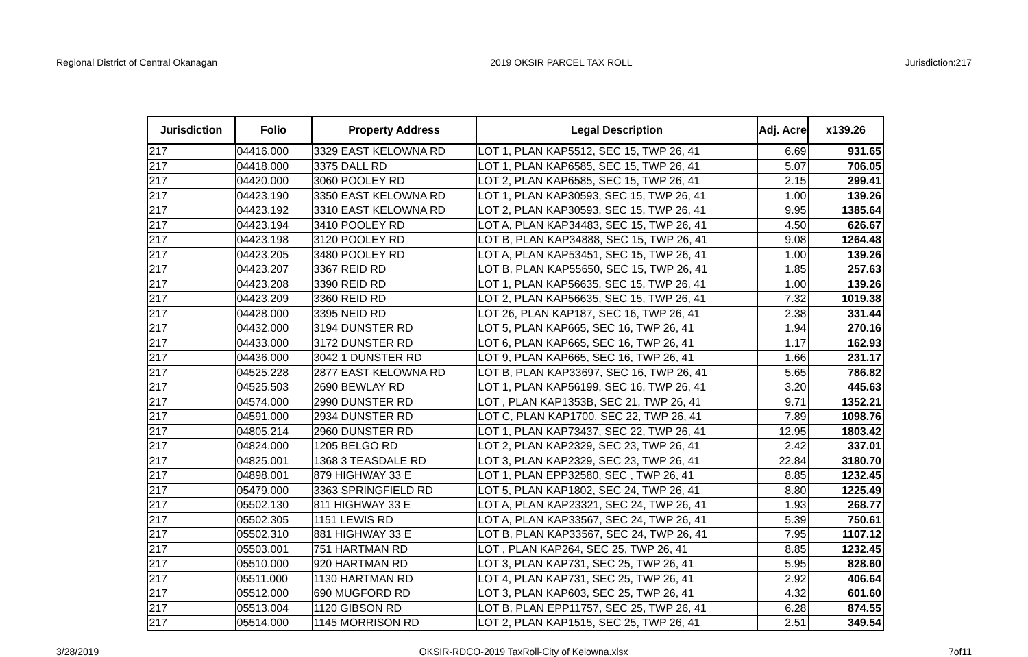Regional District of Central Okanagan 2019 OKSIR PARCEL TAX ROLL Jurisdiction:217
| Jurisdiction | Folio | Property Address | Legal Description | Adj. Acre | x139.26 |
| --- | --- | --- | --- | --- | --- |
| 217 | 04416.000 | 3329 EAST KELOWNA RD | LOT 1, PLAN KAP5512, SEC 15, TWP 26, 41 | 6.69 | 931.65 |
| 217 | 04418.000 | 3375 DALL RD | LOT 1, PLAN KAP6585, SEC 15, TWP 26, 41 | 5.07 | 706.05 |
| 217 | 04420.000 | 3060 POOLEY RD | LOT 2, PLAN KAP6585, SEC 15, TWP 26, 41 | 2.15 | 299.41 |
| 217 | 04423.190 | 3350 EAST KELOWNA RD | LOT 1, PLAN KAP30593, SEC 15, TWP 26, 41 | 1.00 | 139.26 |
| 217 | 04423.192 | 3310 EAST KELOWNA RD | LOT 2, PLAN KAP30593, SEC 15, TWP 26, 41 | 9.95 | 1385.64 |
| 217 | 04423.194 | 3410 POOLEY RD | LOT A, PLAN KAP34483, SEC 15, TWP 26, 41 | 4.50 | 626.67 |
| 217 | 04423.198 | 3120 POOLEY RD | LOT B, PLAN KAP34888, SEC 15, TWP 26, 41 | 9.08 | 1264.48 |
| 217 | 04423.205 | 3480 POOLEY RD | LOT A, PLAN KAP53451, SEC 15, TWP 26, 41 | 1.00 | 139.26 |
| 217 | 04423.207 | 3367 REID RD | LOT B, PLAN KAP55650, SEC 15, TWP 26, 41 | 1.85 | 257.63 |
| 217 | 04423.208 | 3390 REID RD | LOT 1, PLAN KAP56635, SEC 15, TWP 26, 41 | 1.00 | 139.26 |
| 217 | 04423.209 | 3360 REID RD | LOT 2, PLAN KAP56635, SEC 15, TWP 26, 41 | 7.32 | 1019.38 |
| 217 | 04428.000 | 3395 NEID RD | LOT 26, PLAN KAP187, SEC 16, TWP 26, 41 | 2.38 | 331.44 |
| 217 | 04432.000 | 3194 DUNSTER RD | LOT 5, PLAN KAP665, SEC 16, TWP 26, 41 | 1.94 | 270.16 |
| 217 | 04433.000 | 3172 DUNSTER RD | LOT 6, PLAN KAP665, SEC 16, TWP 26, 41 | 1.17 | 162.93 |
| 217 | 04436.000 | 3042 1 DUNSTER RD | LOT 9, PLAN KAP665, SEC 16, TWP 26, 41 | 1.66 | 231.17 |
| 217 | 04525.228 | 2877 EAST KELOWNA RD | LOT B, PLAN KAP33697, SEC 16, TWP 26, 41 | 5.65 | 786.82 |
| 217 | 04525.503 | 2690 BEWLAY RD | LOT 1, PLAN KAP56199, SEC 16, TWP 26, 41 | 3.20 | 445.63 |
| 217 | 04574.000 | 2990 DUNSTER RD | LOT , PLAN KAP1353B, SEC 21, TWP 26, 41 | 9.71 | 1352.21 |
| 217 | 04591.000 | 2934 DUNSTER RD | LOT C, PLAN KAP1700, SEC 22, TWP 26, 41 | 7.89 | 1098.76 |
| 217 | 04805.214 | 2960 DUNSTER RD | LOT 1, PLAN KAP73437, SEC 22, TWP 26, 41 | 12.95 | 1803.42 |
| 217 | 04824.000 | 1205 BELGO RD | LOT 2, PLAN KAP2329, SEC 23, TWP 26, 41 | 2.42 | 337.01 |
| 217 | 04825.001 | 1368 3 TEASDALE RD | LOT 3, PLAN KAP2329, SEC 23, TWP 26, 41 | 22.84 | 3180.70 |
| 217 | 04898.001 | 879 HIGHWAY 33 E | LOT 1, PLAN EPP32580, SEC , TWP 26, 41 | 8.85 | 1232.45 |
| 217 | 05479.000 | 3363 SPRINGFIELD RD | LOT 5, PLAN KAP1802, SEC 24, TWP 26, 41 | 8.80 | 1225.49 |
| 217 | 05502.130 | 811 HIGHWAY 33 E | LOT A, PLAN KAP23321, SEC 24, TWP 26, 41 | 1.93 | 268.77 |
| 217 | 05502.305 | 1151 LEWIS RD | LOT A, PLAN KAP33567, SEC 24, TWP 26, 41 | 5.39 | 750.61 |
| 217 | 05502.310 | 881 HIGHWAY 33 E | LOT B, PLAN KAP33567, SEC 24, TWP 26, 41 | 7.95 | 1107.12 |
| 217 | 05503.001 | 751 HARTMAN RD | LOT , PLAN KAP264, SEC 25, TWP 26, 41 | 8.85 | 1232.45 |
| 217 | 05510.000 | 920 HARTMAN RD | LOT 3, PLAN KAP731, SEC 25, TWP 26, 41 | 5.95 | 828.60 |
| 217 | 05511.000 | 1130 HARTMAN RD | LOT 4, PLAN KAP731, SEC 25, TWP 26, 41 | 2.92 | 406.64 |
| 217 | 05512.000 | 690 MUGFORD RD | LOT 3, PLAN KAP603, SEC 25, TWP 26, 41 | 4.32 | 601.60 |
| 217 | 05513.004 | 1120 GIBSON RD | LOT B, PLAN EPP11757, SEC 25, TWP 26, 41 | 6.28 | 874.55 |
| 217 | 05514.000 | 1145 MORRISON RD | LOT 2, PLAN KAP1515, SEC 25, TWP 26, 41 | 2.51 | 349.54 |
3/28/2019 OKSIR-RDCO-2019 TaxRoll-City of Kelowna.xlsx 7of11